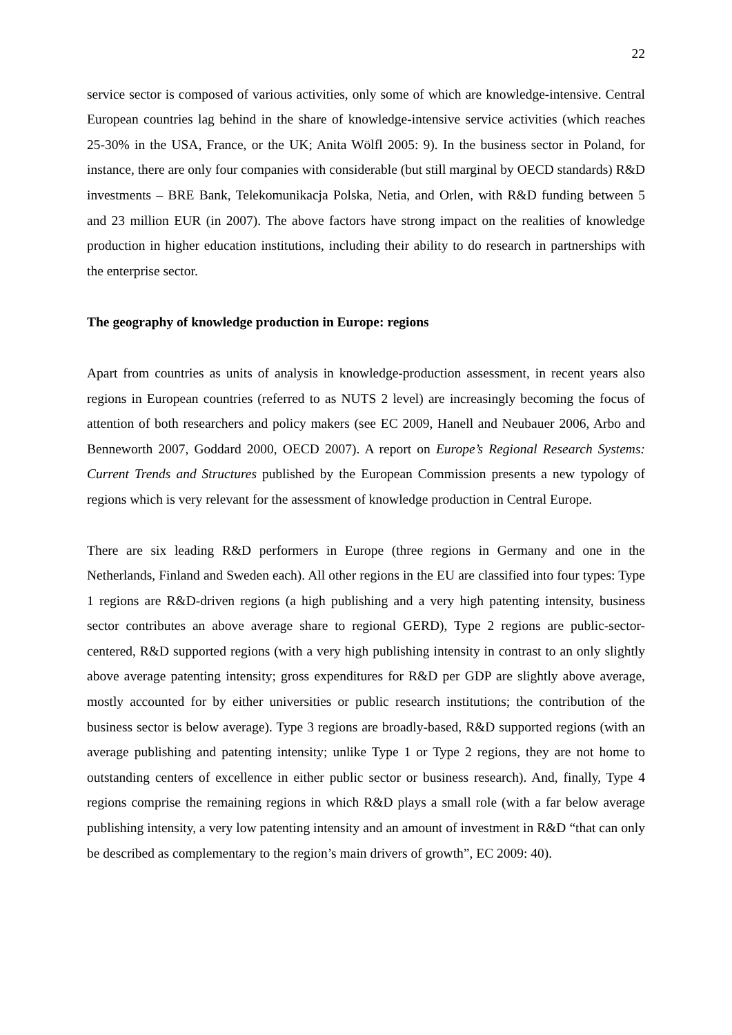22
service sector is composed of various activities, only some of which are knowledge-intensive. Central European countries lag behind in the share of knowledge-intensive service activities (which reaches 25-30% in the USA, France, or the UK; Anita Wölfl 2005: 9). In the business sector in Poland, for instance, there are only four companies with considerable (but still marginal by OECD standards) R&D investments – BRE Bank, Telekomunikacja Polska, Netia, and Orlen, with R&D funding between 5 and 23 million EUR (in 2007). The above factors have strong impact on the realities of knowledge production in higher education institutions, including their ability to do research in partnerships with the enterprise sector.
The geography of knowledge production in Europe: regions
Apart from countries as units of analysis in knowledge-production assessment, in recent years also regions in European countries (referred to as NUTS 2 level) are increasingly becoming the focus of attention of both researchers and policy makers (see EC 2009, Hanell and Neubauer 2006, Arbo and Benneworth 2007, Goddard 2000, OECD 2007). A report on Europe’s Regional Research Systems: Current Trends and Structures published by the European Commission presents a new typology of regions which is very relevant for the assessment of knowledge production in Central Europe.
There are six leading R&D performers in Europe (three regions in Germany and one in the Netherlands, Finland and Sweden each). All other regions in the EU are classified into four types: Type 1 regions are R&D-driven regions (a high publishing and a very high patenting intensity, business sector contributes an above average share to regional GERD), Type 2 regions are public-sector-centered, R&D supported regions (with a very high publishing intensity in contrast to an only slightly above average patenting intensity; gross expenditures for R&D per GDP are slightly above average, mostly accounted for by either universities or public research institutions; the contribution of the business sector is below average). Type 3 regions are broadly-based, R&D supported regions (with an average publishing and patenting intensity; unlike Type 1 or Type 2 regions, they are not home to outstanding centers of excellence in either public sector or business research). And, finally, Type 4 regions comprise the remaining regions in which R&D plays a small role (with a far below average publishing intensity, a very low patenting intensity and an amount of investment in R&D “that can only be described as complementary to the region’s main drivers of growth”, EC 2009: 40).